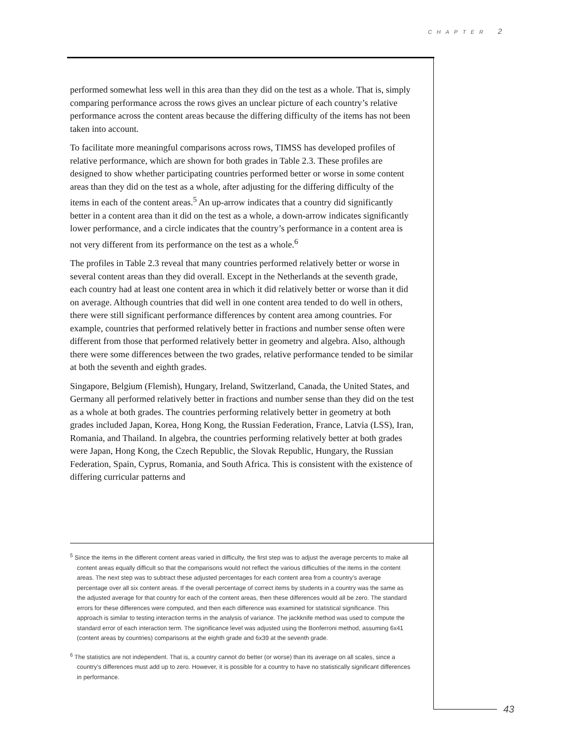CHAPTER 2
performed somewhat less well in this area than they did on the test as a whole. That is, simply comparing performance across the rows gives an unclear picture of each country’s relative performance across the content areas because the differing difficulty of the items has not been taken into account.
To facilitate more meaningful comparisons across rows, TIMSS has developed profiles of relative performance, which are shown for both grades in Table 2.3. These profiles are designed to show whether participating countries performed better or worse in some content areas than they did on the test as a whole, after adjusting for the differing difficulty of the items in each of the content areas.<sup>5</sup> An up-arrow indicates that a country did significantly better in a content area than it did on the test as a whole, a down-arrow indicates significantly lower performance, and a circle indicates that the country’s performance in a content area is not very different from its performance on the test as a whole.<sup>6</sup>
The profiles in Table 2.3 reveal that many countries performed relatively better or worse in several content areas than they did overall. Except in the Netherlands at the seventh grade, each country had at least one content area in which it did relatively better or worse than it did on average. Although countries that did well in one content area tended to do well in others, there were still significant performance differences by content area among countries. For example, countries that performed relatively better in fractions and number sense often were different from those that performed relatively better in geometry and algebra. Also, although there were some differences between the two grades, relative performance tended to be similar at both the seventh and eighth grades.
Singapore, Belgium (Flemish), Hungary, Ireland, Switzerland, Canada, the United States, and Germany all performed relatively better in fractions and number sense than they did on the test as a whole at both grades. The countries performing relatively better in geometry at both grades included Japan, Korea, Hong Kong, the Russian Federation, France, Latvia (LSS), Iran, Romania, and Thailand. In algebra, the countries performing relatively better at both grades were Japan, Hong Kong, the Czech Republic, the Slovak Republic, Hungary, the Russian Federation, Spain, Cyprus, Romania, and South Africa. This is consistent with the existence of differing curricular patterns and
<sup>5</sup> Since the items in the different content areas varied in difficulty, the first step was to adjust the average percents to make all content areas equally difficult so that the comparisons would not reflect the various difficulties of the items in the content areas. The next step was to subtract these adjusted percentages for each content area from a country’s average percentage over all six content areas. If the overall percentage of correct items by students in a country was the same as the adjusted average for that country for each of the content areas, then these differences would all be zero. The standard errors for these differences were computed, and then each difference was examined for statistical significance. This approach is similar to testing interaction terms in the analysis of variance. The jackknife method was used to compute the standard error of each interaction term. The significance level was adjusted using the Bonferroni method, assuming 6x41 (content areas by countries) comparisons at the eighth grade and 6x39 at the seventh grade.
<sup>6</sup> The statistics are not independent. That is, a country cannot do better (or worse) than its average on all scales, since a country’s differences must add up to zero. However, it is possible for a country to have no statistically significant differences in performance.
43